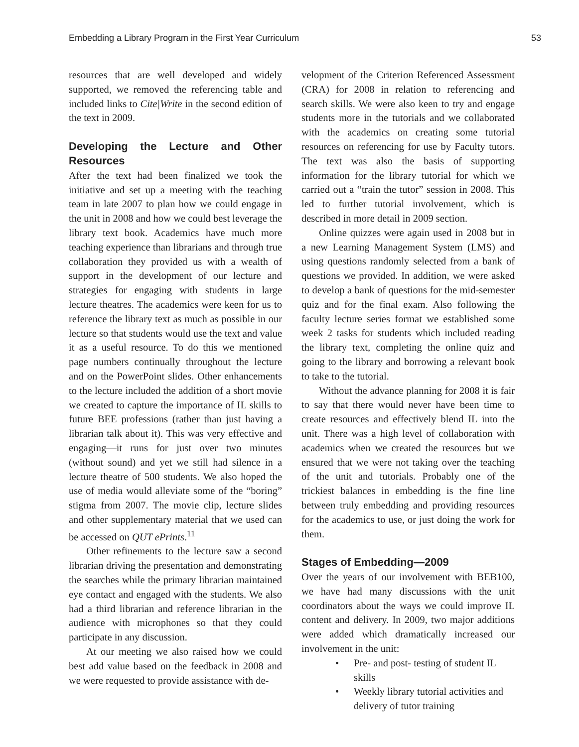Embedding a Library Program in the First Year Curriculum 53
resources that are well developed and widely supported, we removed the referencing table and included links to Cite|Write in the second edition of the text in 2009.
Developing the Lecture and Other Resources
After the text had been finalized we took the initiative and set up a meeting with the teaching team in late 2007 to plan how we could engage in the unit in 2008 and how we could best leverage the library text book. Academics have much more teaching experience than librarians and through true collaboration they provided us with a wealth of support in the development of our lecture and strategies for engaging with students in large lecture theatres. The academics were keen for us to reference the library text as much as possible in our lecture so that students would use the text and value it as a useful resource. To do this we mentioned page numbers continually throughout the lecture and on the PowerPoint slides. Other enhancements to the lecture included the addition of a short movie we created to capture the importance of IL skills to future BEE professions (rather than just having a librarian talk about it). This was very effective and engaging—it runs for just over two minutes (without sound) and yet we still had silence in a lecture theatre of 500 students. We also hoped the use of media would alleviate some of the “boring” stigma from 2007. The movie clip, lecture slides and other supplementary material that we used can be accessed on QUT ePrints.<sup>11</sup>
Other refinements to the lecture saw a second librarian driving the presentation and demonstrating the searches while the primary librarian maintained eye contact and engaged with the students. We also had a third librarian and reference librarian in the audience with microphones so that they could participate in any discussion.
At our meeting we also raised how we could best add value based on the feedback in 2008 and we were requested to provide assistance with de-
velopment of the Criterion Referenced Assessment (CRA) for 2008 in relation to referencing and search skills. We were also keen to try and engage students more in the tutorials and we collaborated with the academics on creating some tutorial resources on referencing for use by Faculty tutors. The text was also the basis of supporting information for the library tutorial for which we carried out a “train the tutor” session in 2008. This led to further tutorial involvement, which is described in more detail in 2009 section.
Online quizzes were again used in 2008 but in a new Learning Management System (LMS) and using questions randomly selected from a bank of questions we provided. In addition, we were asked to develop a bank of questions for the mid-semester quiz and for the final exam. Also following the faculty lecture series format we established some week 2 tasks for students which included reading the library text, completing the online quiz and going to the library and borrowing a relevant book to take to the tutorial.
Without the advance planning for 2008 it is fair to say that there would never have been time to create resources and effectively blend IL into the unit. There was a high level of collaboration with academics when we created the resources but we ensured that we were not taking over the teaching of the unit and tutorials. Probably one of the trickiest balances in embedding is the fine line between truly embedding and providing resources for the academics to use, or just doing the work for them.
Stages of Embedding—2009
Over the years of our involvement with BEB100, we have had many discussions with the unit coordinators about the ways we could improve IL content and delivery. In 2009, two major additions were added which dramatically increased our involvement in the unit:
• Pre- and post- testing of student IL skills
• Weekly library tutorial activities and delivery of tutor training